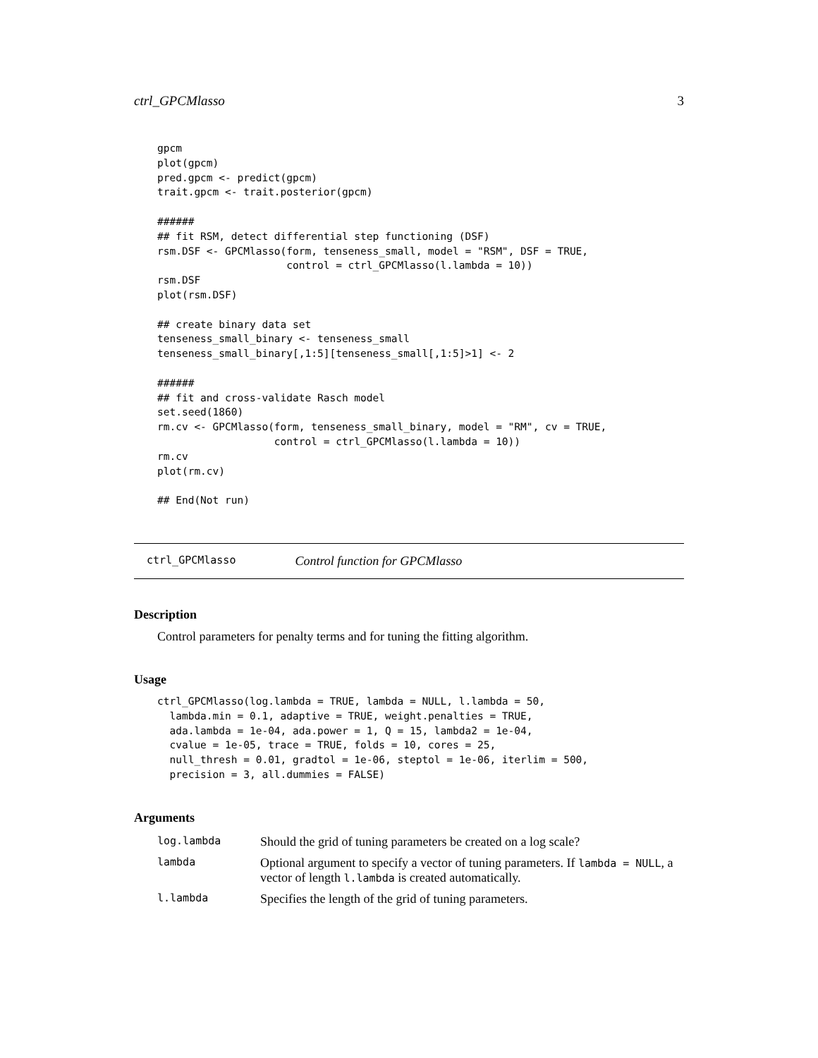ctrl_GPCMlasso 3
gpcm
plot(gpcm)
pred.gpcm <- predict(gpcm)
trait.gpcm <- trait.posterior(gpcm)

######
## fit RSM, detect differential step functioning (DSF)
rsm.DSF <- GPCMlasso(form, tenseness_small, model = "RSM", DSF = TRUE,
                     control = ctrl_GPCMlasso(l.lambda = 10))
rsm.DSF
plot(rsm.DSF)

## create binary data set
tenseness_small_binary <- tenseness_small
tenseness_small_binary[,1:5][tenseness_small[,1:5]>1] <- 2

######
## fit and cross-validate Rasch model
set.seed(1860)
rm.cv <- GPCMlasso(form, tenseness_small_binary, model = "RM", cv = TRUE,
                   control = ctrl_GPCMlasso(l.lambda = 10))
rm.cv
plot(rm.cv)

## End(Not run)
ctrl_GPCMlasso Control function for GPCMlasso
Description
Control parameters for penalty terms and for tuning the fitting algorithm.
Usage
ctrl_GPCMlasso(log.lambda = TRUE, lambda = NULL, l.lambda = 50,
  lambda.min = 0.1, adaptive = TRUE, weight.penalties = TRUE,
  ada.lambda = 1e-04, ada.power = 1, Q = 15, lambda2 = 1e-04,
  cvalue = 1e-05, trace = TRUE, folds = 10, cores = 25,
  null_thresh = 0.01, gradtol = 1e-06, steptol = 1e-06, iterlim = 500,
  precision = 3, all.dummies = FALSE)
Arguments
| log.lambda | Should the grid of tuning parameters be created on a log scale? |
| lambda | Optional argument to specify a vector of tuning parameters. If lambda = NULL , a vector of length l.lambda is created automatically. |
| l.lambda | Specifies the length of the grid of tuning parameters. |